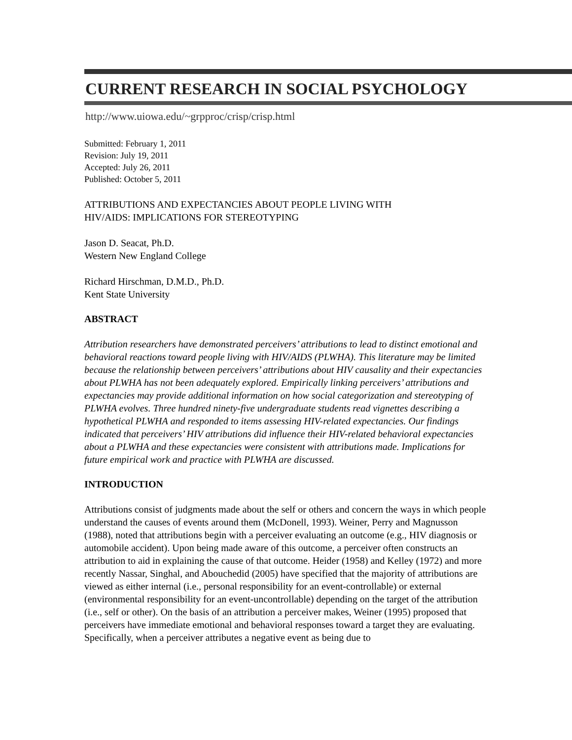CURRENT RESEARCH IN SOCIAL PSYCHOLOGY
http://www.uiowa.edu/~grpproc/crisp/crisp.html
Submitted: February 1, 2011
Revision: July 19, 2011
Accepted: July 26, 2011
Published: October 5, 2011
ATTRIBUTIONS AND EXPECTANCIES ABOUT PEOPLE LIVING WITH
HIV/AIDS: IMPLICATIONS FOR STEREOTYPING
Jason D. Seacat, Ph.D.
Western New England College
Richard Hirschman, D.M.D., Ph.D.
Kent State University
ABSTRACT
Attribution researchers have demonstrated perceivers’ attributions to lead to distinct emotional and behavioral reactions toward people living with HIV/AIDS (PLWHA). This literature may be limited because the relationship between perceivers’ attributions about HIV causality and their expectancies about PLWHA has not been adequately explored. Empirically linking perceivers’ attributions and expectancies may provide additional information on how social categorization and stereotyping of PLWHA evolves. Three hundred ninety-five undergraduate students read vignettes describing a hypothetical PLWHA and responded to items assessing HIV-related expectancies. Our findings indicated that perceivers’ HIV attributions did influence their HIV-related behavioral expectancies about a PLWHA and these expectancies were consistent with attributions made. Implications for future empirical work and practice with PLWHA are discussed.
INTRODUCTION
Attributions consist of judgments made about the self or others and concern the ways in which people understand the causes of events around them (McDonell, 1993). Weiner, Perry and Magnusson (1988), noted that attributions begin with a perceiver evaluating an outcome (e.g., HIV diagnosis or automobile accident). Upon being made aware of this outcome, a perceiver often constructs an attribution to aid in explaining the cause of that outcome. Heider (1958) and Kelley (1972) and more recently Nassar, Singhal, and Abouchedid (2005) have specified that the majority of attributions are viewed as either internal (i.e., personal responsibility for an event-controllable) or external (environmental responsibility for an event-uncontrollable) depending on the target of the attribution (i.e., self or other). On the basis of an attribution a perceiver makes, Weiner (1995) proposed that perceivers have immediate emotional and behavioral responses toward a target they are evaluating. Specifically, when a perceiver attributes a negative event as being due to